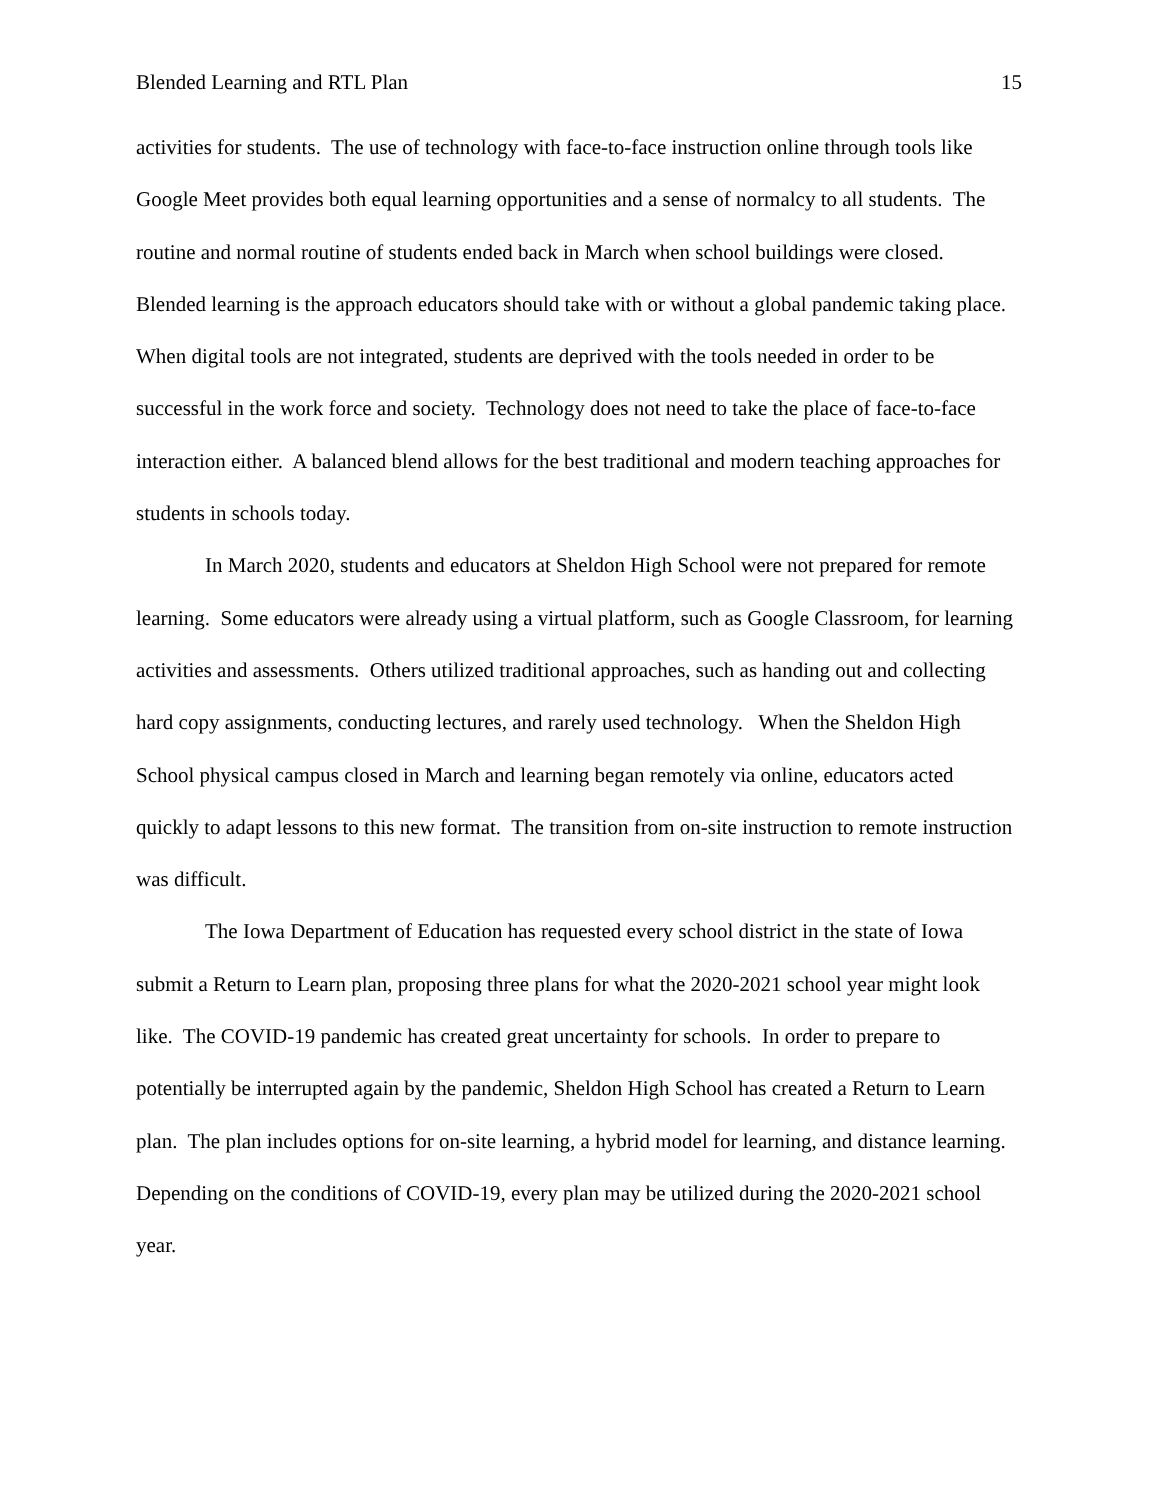Blended Learning and RTL Plan 15
activities for students. The use of technology with face-to-face instruction online through tools like Google Meet provides both equal learning opportunities and a sense of normalcy to all students. The routine and normal routine of students ended back in March when school buildings were closed. Blended learning is the approach educators should take with or without a global pandemic taking place. When digital tools are not integrated, students are deprived with the tools needed in order to be successful in the work force and society. Technology does not need to take the place of face-to-face interaction either. A balanced blend allows for the best traditional and modern teaching approaches for students in schools today.
In March 2020, students and educators at Sheldon High School were not prepared for remote learning. Some educators were already using a virtual platform, such as Google Classroom, for learning activities and assessments. Others utilized traditional approaches, such as handing out and collecting hard copy assignments, conducting lectures, and rarely used technology. When the Sheldon High School physical campus closed in March and learning began remotely via online, educators acted quickly to adapt lessons to this new format. The transition from on-site instruction to remote instruction was difficult.
The Iowa Department of Education has requested every school district in the state of Iowa submit a Return to Learn plan, proposing three plans for what the 2020-2021 school year might look like. The COVID-19 pandemic has created great uncertainty for schools. In order to prepare to potentially be interrupted again by the pandemic, Sheldon High School has created a Return to Learn plan. The plan includes options for on-site learning, a hybrid model for learning, and distance learning. Depending on the conditions of COVID-19, every plan may be utilized during the 2020-2021 school year.